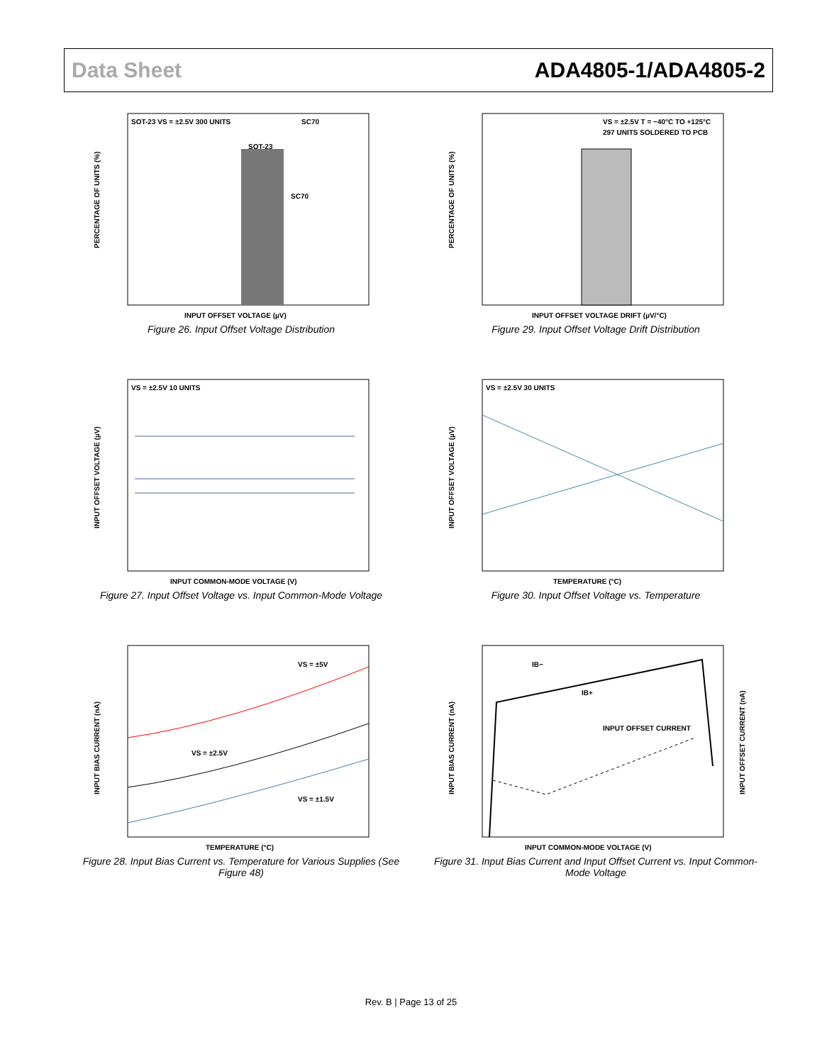Data Sheet ADA4805-1/ADA4805-2
SOT-23 VS = ±2.5V 300 UNITS
SC70
SOT-23
SC70
PERCENTAGE OF UNITS (%)
INPUT OFFSET VOLTAGE (µV)
Figure 26. Input Offset Voltage Distribution
VS = ±2.5V T = −40°C TO +125°C
297 UNITS SOLDERED TO PCB
PERCENTAGE OF UNITS (%)
INPUT OFFSET VOLTAGE DRIFT (µV/°C)
Figure 29. Input Offset Voltage Drift Distribution
VS = ±2.5V 10 UNITS
INPUT OFFSET VOLTAGE (µV)
INPUT COMMON-MODE VOLTAGE (V)
Figure 27. Input Offset Voltage vs. Input Common-Mode Voltage
VS = ±2.5V 30 UNITS
INPUT OFFSET VOLTAGE (µV)
TEMPERATURE (°C)
Figure 30. Input Offset Voltage vs. Temperature
VS = ±5V
VS = ±2.5V
VS = ±1.5V
INPUT BIAS CURRENT (nA)
TEMPERATURE (°C)
Figure 28. Input Bias Current vs. Temperature for Various Supplies (See Figure 48)
IB−
IB+
INPUT OFFSET CURRENT
INPUT BIAS CURRENT (nA)
INPUT OFFSET CURRENT (nA)
INPUT COMMON-MODE VOLTAGE (V)
Figure 31. Input Bias Current and Input Offset Current vs. Input Common-Mode Voltage
Rev. B | Page 13 of 25